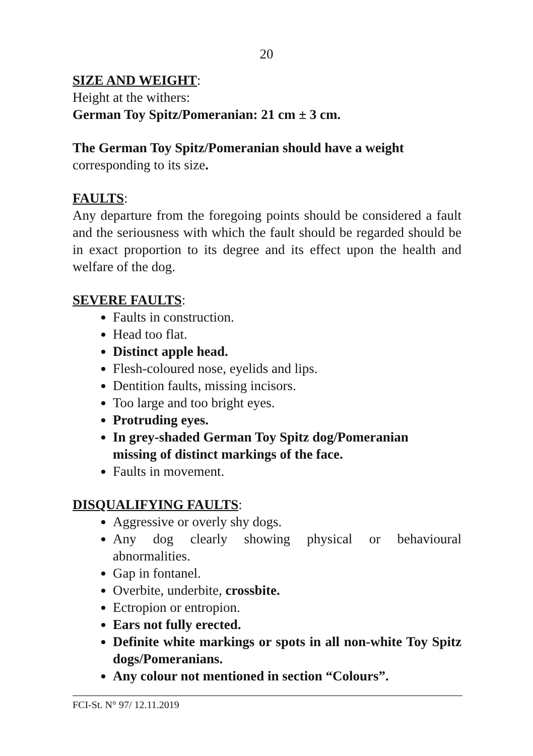20
SIZE AND WEIGHT:
Height at the withers:
German Toy Spitz/Pomeranian: 21 cm ± 3 cm.
The German Toy Spitz/Pomeranian should have a weight
corresponding to its size.
FAULTS:
Any departure from the foregoing points should be considered a fault and the seriousness with which the fault should be regarded should be in exact proportion to its degree and its effect upon the health and welfare of the dog.
SEVERE FAULTS:
Faults in construction.
Head too flat.
Distinct apple head.
Flesh-coloured nose, eyelids and lips.
Dentition faults, missing incisors.
Too large and too bright eyes.
Protruding eyes.
In grey-shaded German Toy Spitz dog/Pomeranian
missing of distinct markings of the face.
Faults in movement.
DISQUALIFYING FAULTS:
Aggressive or overly shy dogs.
Any dog clearly showing physical or behavioural abnormalities.
Gap in fontanel.
Overbite, underbite, crossbite.
Ectropion or entropion.
Ears not fully erected.
Definite white markings or spots in all non-white Toy Spitz dogs/Pomeranians.
Any colour not mentioned in section “Colours”.
FCI-St. N° 97/ 12.11.2019